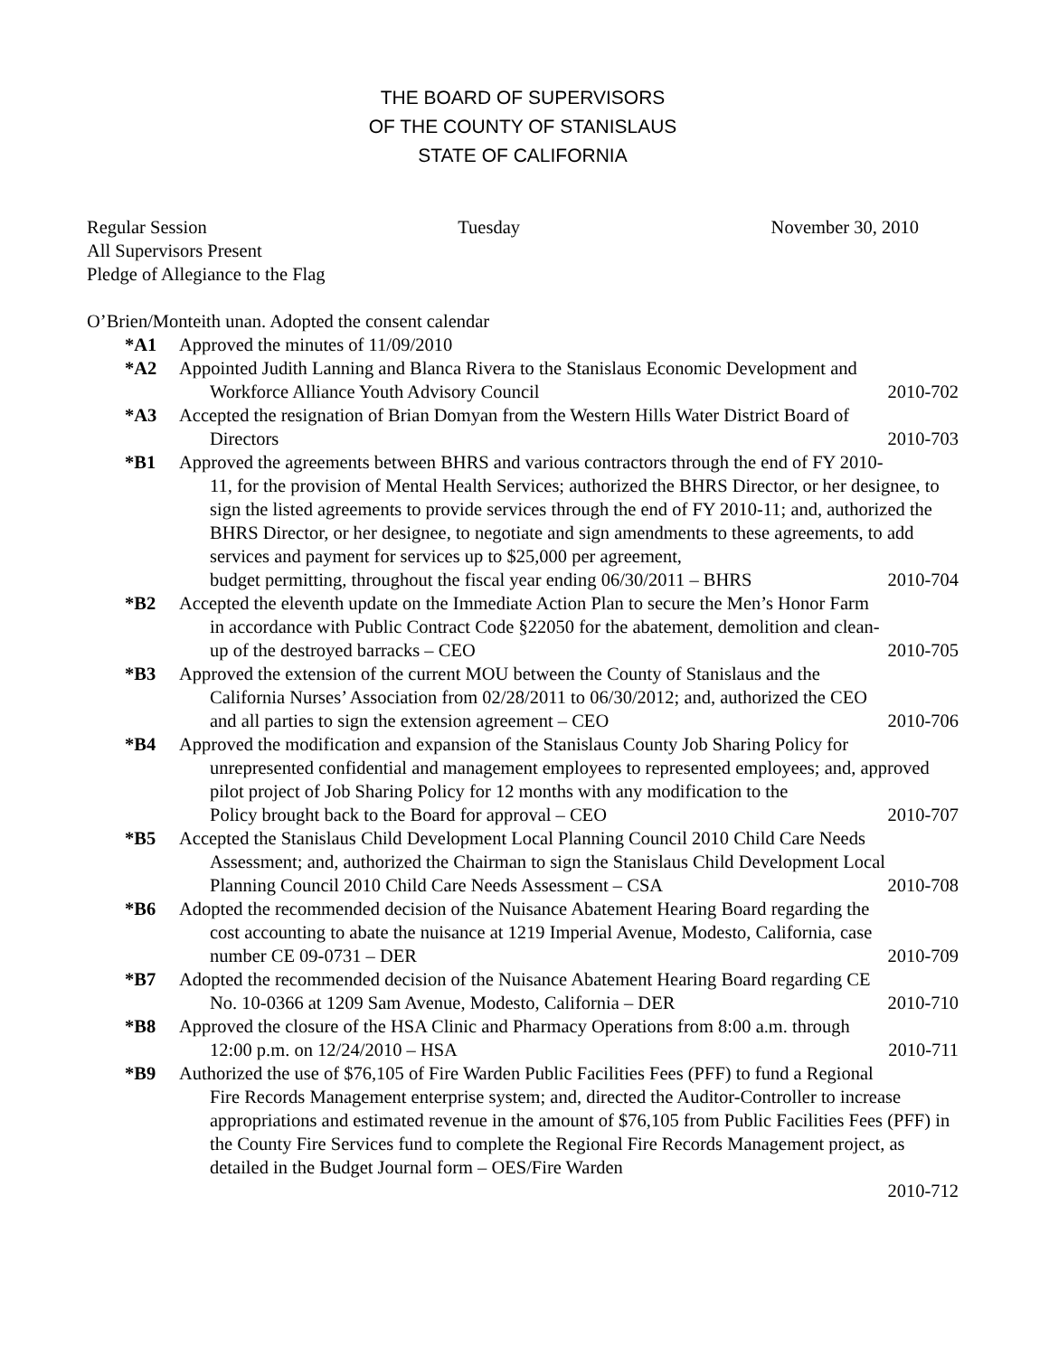THE BOARD OF SUPERVISORS
OF THE COUNTY OF STANISLAUS
STATE OF CALIFORNIA
Regular Session Tuesday November 30, 2010
All Supervisors Present
Pledge of Allegiance to the Flag
O’Brien/Monteith unan. Adopted the consent calendar
*A1 Approved the minutes of 11/09/2010
*A2 Appointed Judith Lanning and Blanca Rivera to the Stanislaus Economic Development and
Workforce Alliance Youth Advisory Council 2010-702
*A3 Accepted the resignation of Brian Domyan from the Western Hills Water District Board of
Directors 2010-703
*B1 Approved the agreements between BHRS and various contractors through the end of FY 2010-
11, for the provision of Mental Health Services; authorized the BHRS Director, or her designee, to sign the listed agreements to provide services through the end of FY 2010-11; and, authorized the BHRS Director, or her designee, to negotiate and sign amendments to these agreements, to add services and payment for services up to $25,000 per agreement,
budget permitting, throughout the fiscal year ending 06/30/2011 – BHRS 2010-704
*B2 Accepted the eleventh update on the Immediate Action Plan to secure the Men’s Honor Farm
in accordance with Public Contract Code §22050 for the abatement, demolition and clean-
up of the destroyed barracks – CEO 2010-705
*B3 Approved the extension of the current MOU between the County of Stanislaus and the
California Nurses’ Association from 02/28/2011 to 06/30/2012; and, authorized the CEO
and all parties to sign the extension agreement – CEO 2010-706
*B4 Approved the modification and expansion of the Stanislaus County Job Sharing Policy for
unrepresented confidential and management employees to represented employees; and, approved pilot project of Job Sharing Policy for 12 months with any modification to the
Policy brought back to the Board for approval – CEO 2010-707
*B5 Accepted the Stanislaus Child Development Local Planning Council 2010 Child Care Needs
Assessment; and, authorized the Chairman to sign the Stanislaus Child Development Local
Planning Council 2010 Child Care Needs Assessment – CSA 2010-708
*B6 Adopted the recommended decision of the Nuisance Abatement Hearing Board regarding the
cost accounting to abate the nuisance at 1219 Imperial Avenue, Modesto, California, case
number CE 09-0731 – DER 2010-709
*B7 Adopted the recommended decision of the Nuisance Abatement Hearing Board regarding CE
No. 10-0366 at 1209 Sam Avenue, Modesto, California – DER 2010-710
*B8 Approved the closure of the HSA Clinic and Pharmacy Operations from 8:00 a.m. through
12:00 p.m. on 12/24/2010 – HSA 2010-711
*B9 Authorized the use of $76,105 of Fire Warden Public Facilities Fees (PFF) to fund a Regional
Fire Records Management enterprise system; and, directed the Auditor-Controller to increase appropriations and estimated revenue in the amount of $76,105 from Public Facilities Fees (PFF) in the County Fire Services fund to complete the Regional Fire Records Management project, as detailed in the Budget Journal form – OES/Fire Warden
2010-712